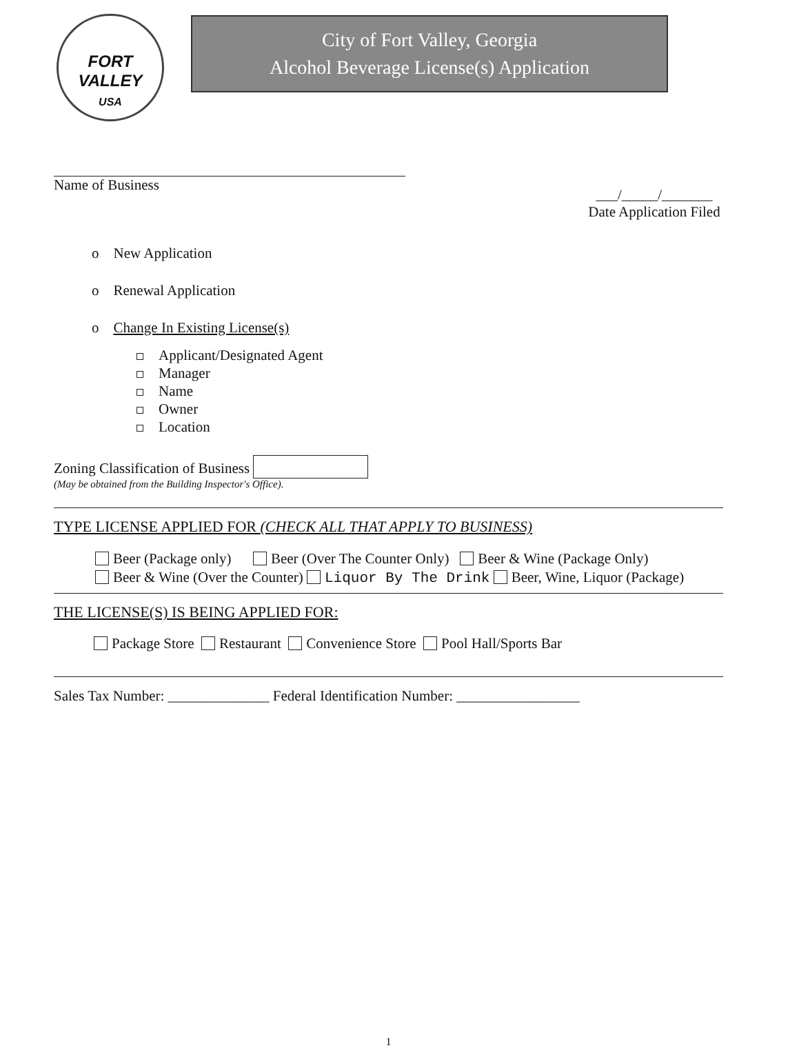FORT VALLEY
USA
City of Fort Valley, Georgia
Alcohol Beverage License(s) Application
Name of Business
___/_____/_______
Date Application Filed
o New Application
o Renewal Application
o Change In Existing License(s)
Applicant/Designated Agent
Manager
Name
Owner
Location
Zoning Classification of Business
(May be obtained from the Building Inspector's Office).
TYPE LICENSE APPLIED FOR (CHECK ALL THAT APPLY TO BUSINESS)
Beer (Package only) Beer (Over The Counter Only) Beer & Wine (Package Only)
Beer & Wine (Over the Counter) Liquor By The Drink Beer, Wine, Liquor (Package)
THE LICENSE(S) IS BEING APPLIED FOR:
Package Store Restaurant Convenience Store Pool Hall/Sports Bar
Sales Tax Number: ______________ Federal Identification Number: _________________
1